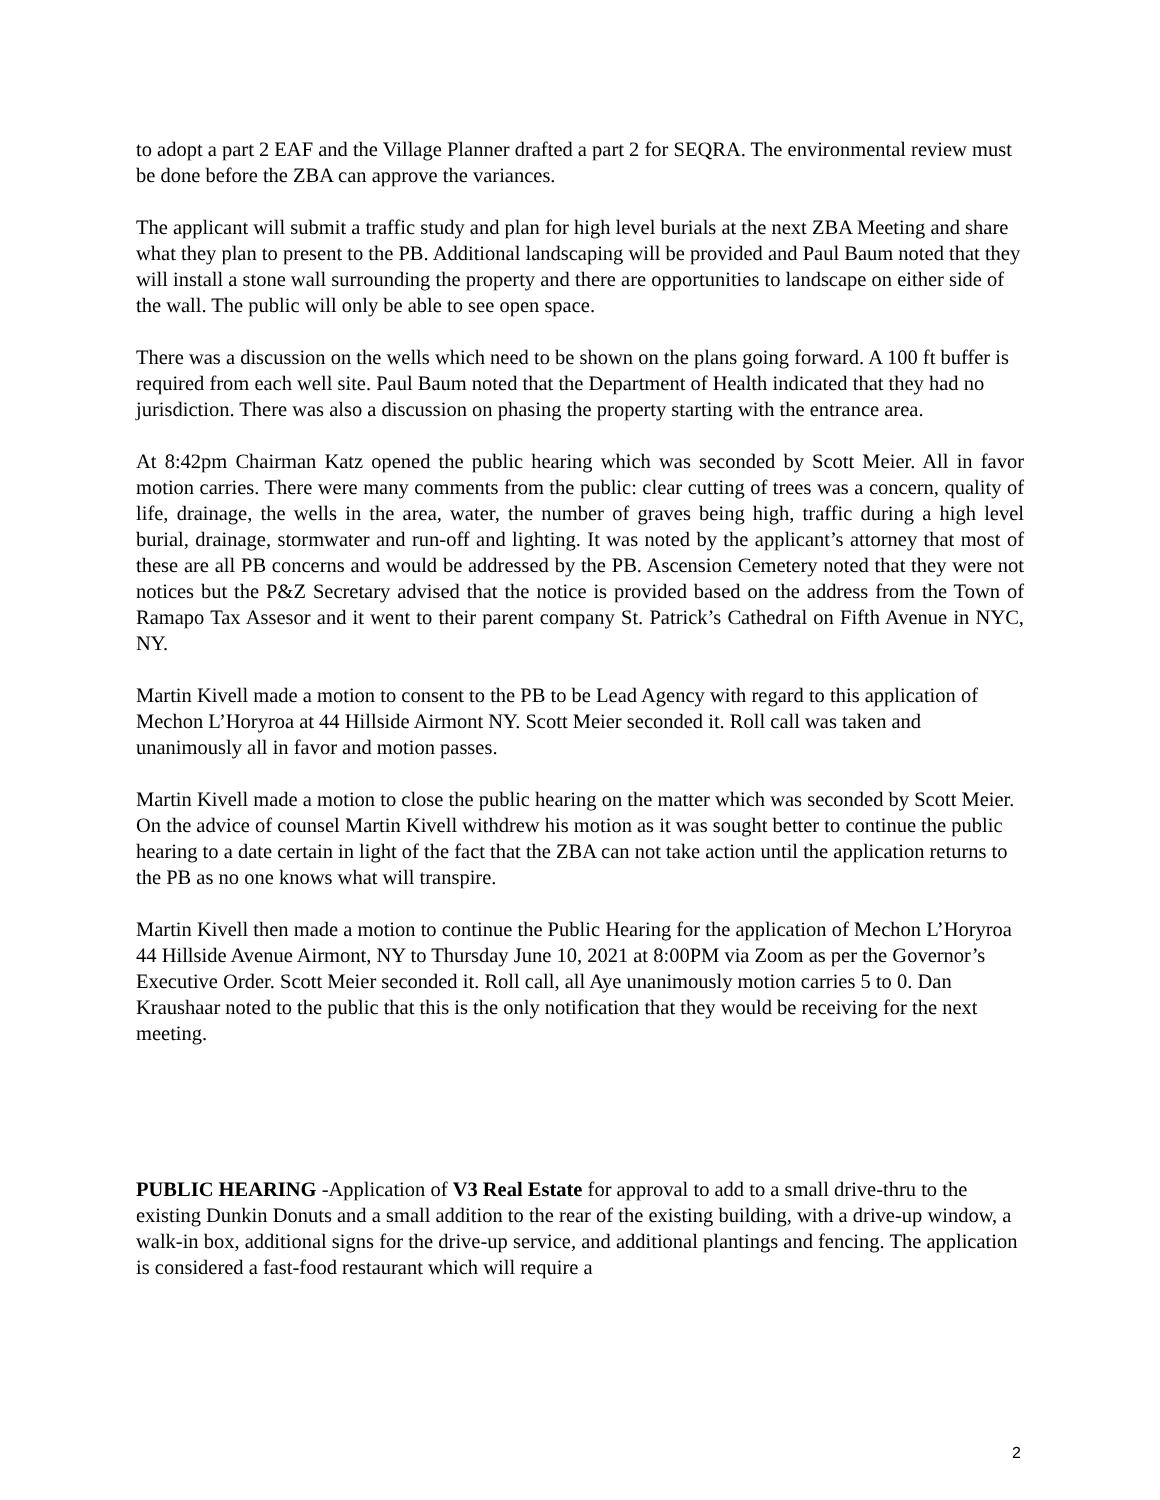to adopt a part 2 EAF and the Village Planner drafted a part 2 for SEQRA. The environmental review must be done before the ZBA can approve the variances.
The applicant will submit a traffic study and plan for high level burials at the next ZBA Meeting and share what they plan to present to the PB. Additional landscaping will be provided and Paul Baum noted that they will install a stone wall surrounding the property and there are opportunities to landscape on either side of the wall. The public will only be able to see open space.
There was a discussion on the wells which need to be shown on the plans going forward. A 100 ft buffer is required from each well site. Paul Baum noted that the Department of Health indicated that they had no jurisdiction. There was also a discussion on phasing the property starting with the entrance area.
At 8:42pm Chairman Katz opened the public hearing which was seconded by Scott Meier. All in favor motion carries. There were many comments from the public: clear cutting of trees was a concern, quality of life, drainage, the wells in the area, water, the number of graves being high, traffic during a high level burial, drainage, stormwater and run-off and lighting. It was noted by the applicant’s attorney that most of these are all PB concerns and would be addressed by the PB. Ascension Cemetery noted that they were not notices but the P&Z Secretary advised that the notice is provided based on the address from the Town of Ramapo Tax Assesor and it went to their parent company St. Patrick’s Cathedral on Fifth Avenue in NYC, NY.
Martin Kivell made a motion to consent to the PB to be Lead Agency with regard to this application of Mechon L’Horyroa at 44 Hillside Airmont NY. Scott Meier seconded it. Roll call was taken and unanimously all in favor and motion passes.
Martin Kivell made a motion to close the public hearing on the matter which was seconded by Scott Meier. On the advice of counsel Martin Kivell withdrew his motion as it was sought better to continue the public hearing to a date certain in light of the fact that the ZBA can not take action until the application returns to the PB as no one knows what will transpire.
Martin Kivell then made a motion to continue the Public Hearing for the application of Mechon L’Horyroa 44 Hillside Avenue Airmont, NY to Thursday June 10, 2021 at 8:00PM via Zoom as per the Governor’s Executive Order. Scott Meier seconded it. Roll call, all Aye unanimously motion carries 5 to 0. Dan Kraushaar noted to the public that this is the only notification that they would be receiving for the next meeting.
PUBLIC HEARING -Application of V3 Real Estate for approval to add to a small drive-thru to the existing Dunkin Donuts and a small addition to the rear of the existing building, with a drive-up window, a walk-in box, additional signs for the drive-up service, and additional plantings and fencing. The application is considered a fast-food restaurant which will require a
2